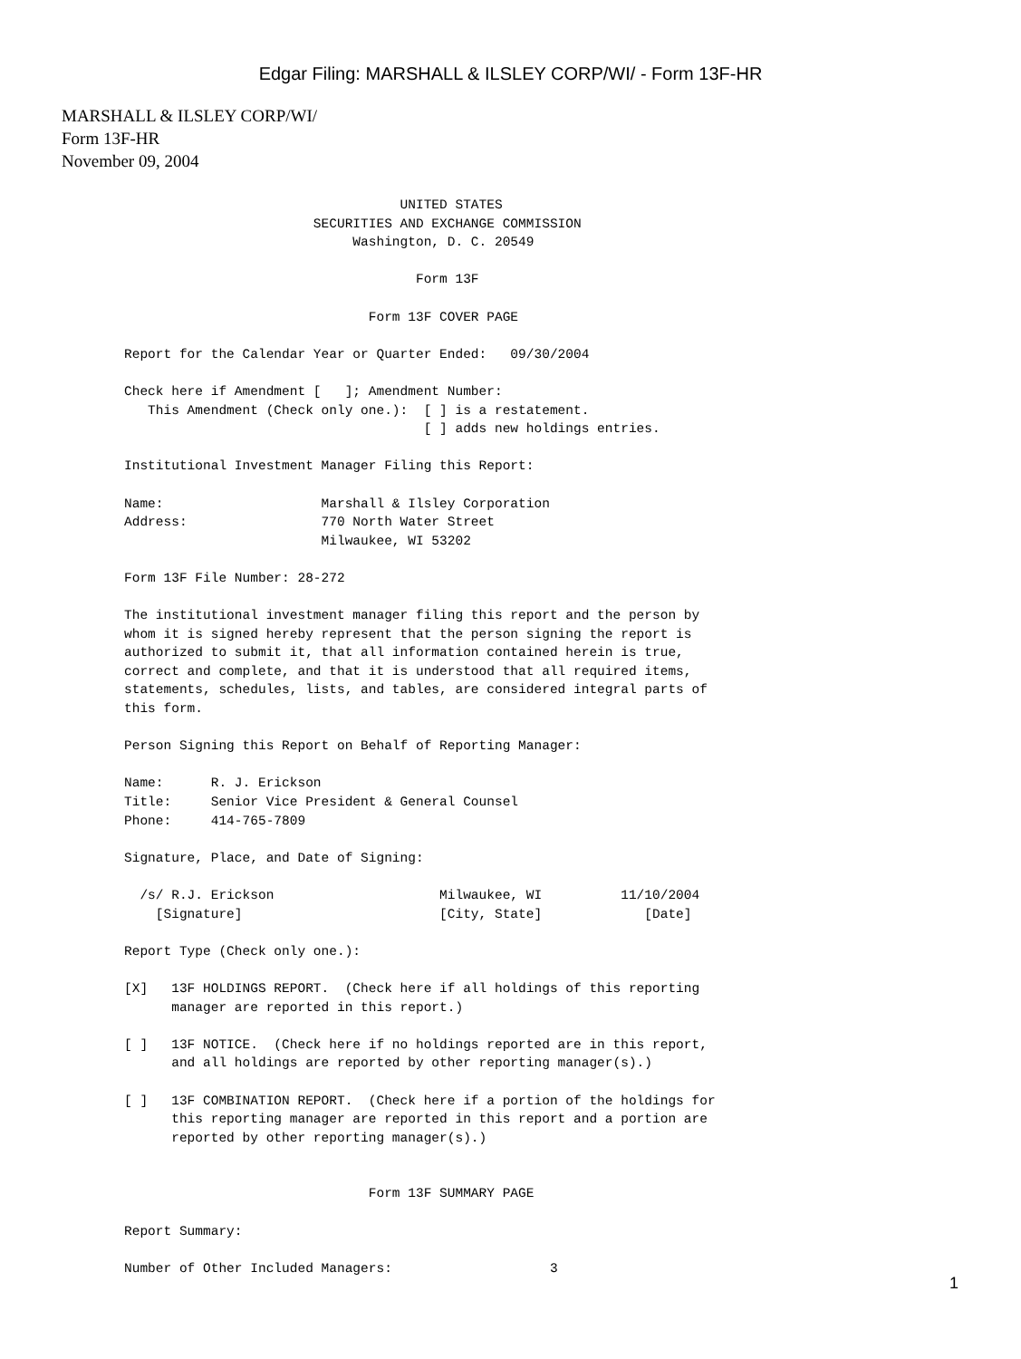Edgar Filing: MARSHALL & ILSLEY CORP/WI/ - Form 13F-HR
MARSHALL & ILSLEY CORP/WI/
Form 13F-HR
November 09, 2004
                                   UNITED STATES
                        SECURITIES AND EXCHANGE COMMISSION
                             Washington, D. C. 20549

                                     Form 13F

                               Form 13F COVER PAGE

Report for the Calendar Year or Quarter Ended:   09/30/2004

Check here if Amendment [   ]; Amendment Number:
   This Amendment (Check only one.):  [ ] is a restatement.
                                      [ ] adds new holdings entries.

Institutional Investment Manager Filing this Report:

Name:                    Marshall & Ilsley Corporation
Address:                 770 North Water Street
                         Milwaukee, WI 53202

Form 13F File Number: 28-272

The institutional investment manager filing this report and the person by
whom it is signed hereby represent that the person signing the report is
authorized to submit it, that all information contained herein is true,
correct and complete, and that it is understood that all required items,
statements, schedules, lists, and tables, are considered integral parts of
this form.

Person Signing this Report on Behalf of Reporting Manager:

Name:      R. J. Erickson
Title:     Senior Vice President & General Counsel
Phone:     414-765-7809

Signature, Place, and Date of Signing:

  /s/ R.J. Erickson                     Milwaukee, WI          11/10/2004
    [Signature]                         [City, State]             [Date]

Report Type (Check only one.):

[X]   13F HOLDINGS REPORT.  (Check here if all holdings of this reporting
      manager are reported in this report.)

[ ]   13F NOTICE.  (Check here if no holdings reported are in this report,
      and all holdings are reported by other reporting manager(s).)

[ ]   13F COMBINATION REPORT.  (Check here if a portion of the holdings for
      this reporting manager are reported in this report and a portion are
      reported by other reporting manager(s).)


                               Form 13F SUMMARY PAGE

Report Summary:

Number of Other Included Managers:                    3
1